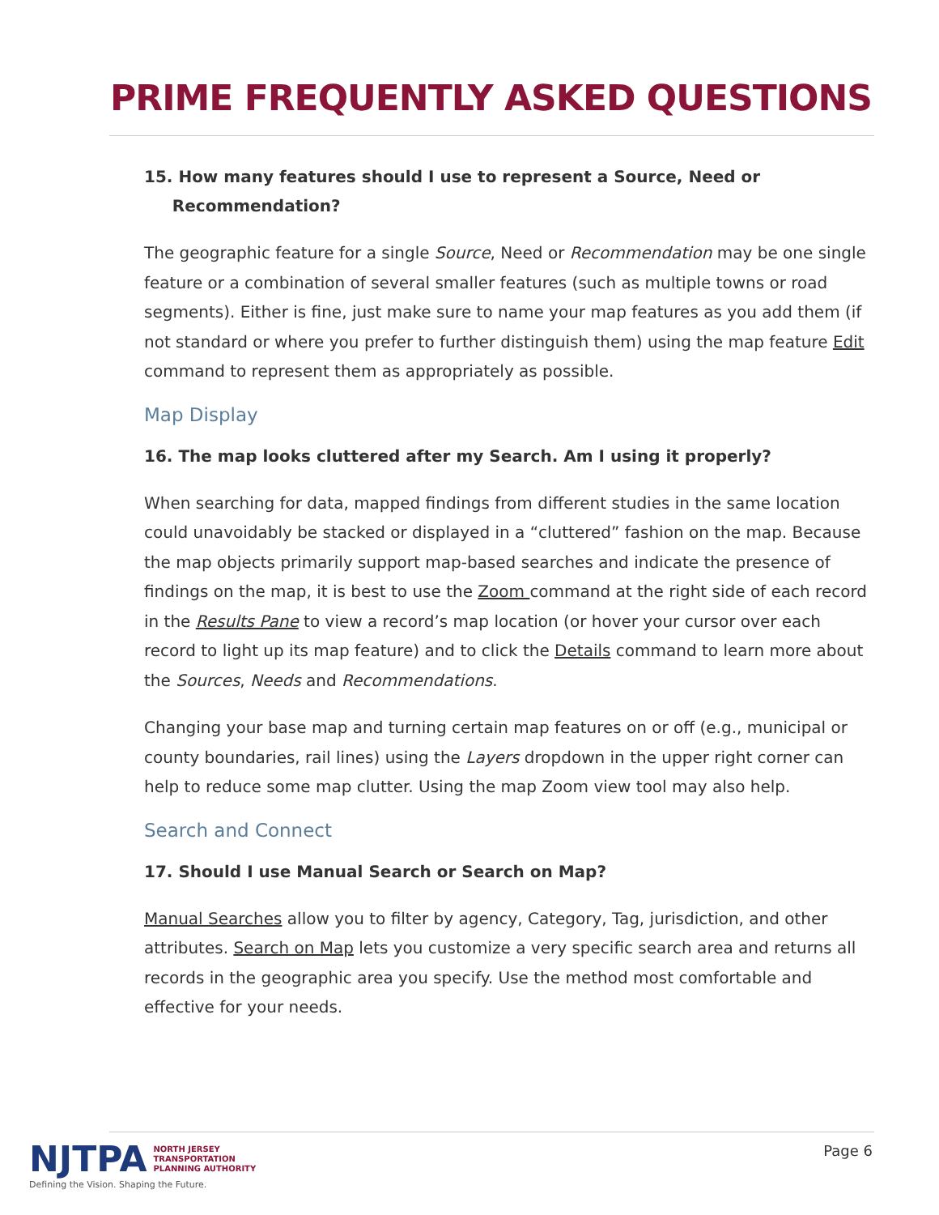PRIME FREQUENTLY ASKED QUESTIONS
15. How many features should I use to represent a Source, Need or
Recommendation?
The geographic feature for a single Source, Need or Recommendation may be one single feature or a combination of several smaller features (such as multiple towns or road segments). Either is fine, just make sure to name your map features as you add them (if not standard or where you prefer to further distinguish them) using the map feature Edit command to represent them as appropriately as possible.
Map Display
16. The map looks cluttered after my Search. Am I using it properly?
When searching for data, mapped findings from different studies in the same location could unavoidably be stacked or displayed in a “cluttered” fashion on the map. Because the map objects primarily support map-based searches and indicate the presence of findings on the map, it is best to use the Zoom command at the right side of each record in the Results Pane to view a record’s map location (or hover your cursor over each record to light up its map feature) and to click the Details command to learn more about the Sources, Needs and Recommendations.
Changing your base map and turning certain map features on or off (e.g., municipal or county boundaries, rail lines) using the Layers dropdown in the upper right corner can help to reduce some map clutter. Using the map Zoom view tool may also help.
Search and Connect
17. Should I use Manual Search or Search on Map?
Manual Searches allow you to filter by agency, Category, Tag, jurisdiction, and other attributes. Search on Map lets you customize a very specific search area and returns all records in the geographic area you specify. Use the method most comfortable and effective for your needs.
NJTPA NORTH JERSEY
TRANSPORTATION
PLANNING AUTHORITY
Defining the Vision. Shaping the Future.
Page 6